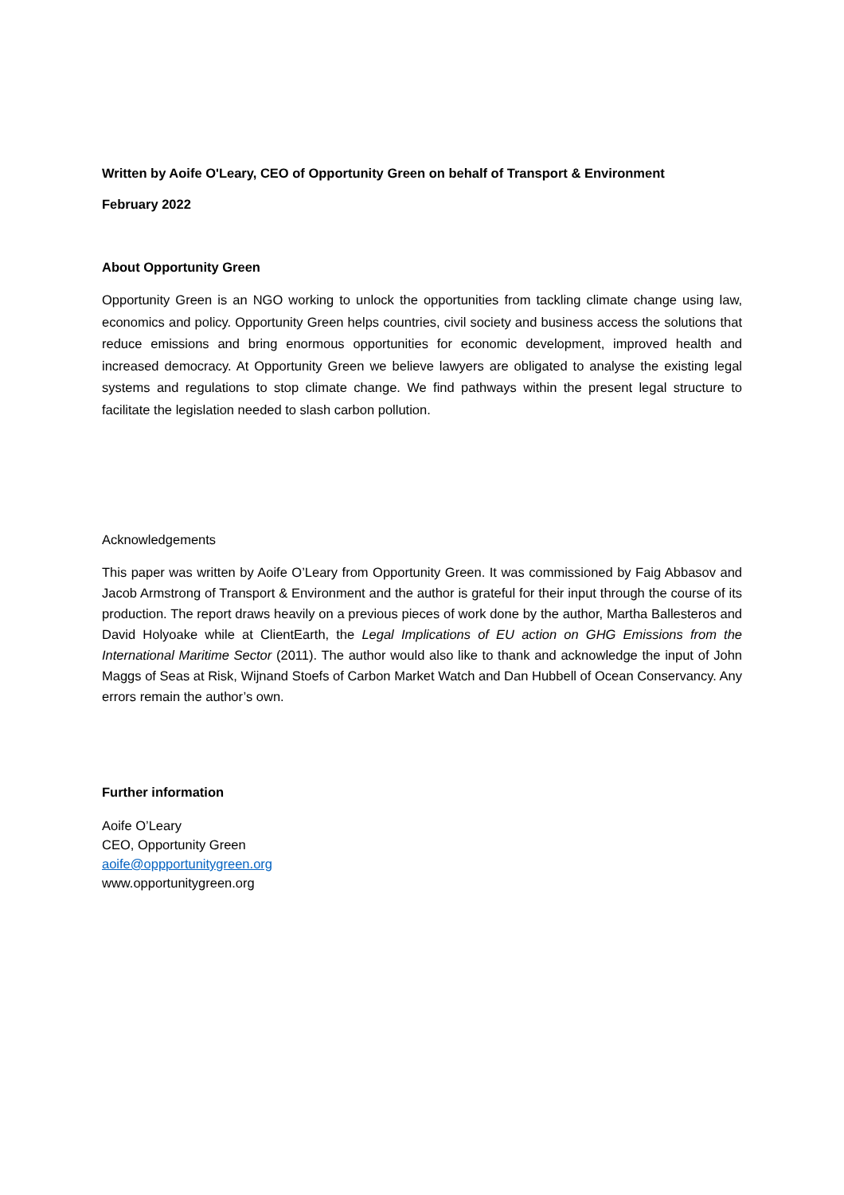Written by Aoife O'Leary, CEO of Opportunity Green on behalf of Transport & Environment
February 2022
About Opportunity Green
Opportunity Green is an NGO working to unlock the opportunities from tackling climate change using law, economics and policy. Opportunity Green helps countries, civil society and business access the solutions that reduce emissions and bring enormous opportunities for economic development, improved health and increased democracy. At Opportunity Green we believe lawyers are obligated to analyse the existing legal systems and regulations to stop climate change. We find pathways within the present legal structure to facilitate the legislation needed to slash carbon pollution.
Acknowledgements
This paper was written by Aoife O’Leary from Opportunity Green. It was commissioned by Faig Abbasov and Jacob Armstrong of Transport & Environment and the author is grateful for their input through the course of its production. The report draws heavily on a previous pieces of work done by the author, Martha Ballesteros and David Holyoake while at ClientEarth, the Legal Implications of EU action on GHG Emissions from the International Maritime Sector (2011). The author would also like to thank and acknowledge the input of John Maggs of Seas at Risk, Wijnand Stoefs of Carbon Market Watch and Dan Hubbell of Ocean Conservancy. Any errors remain the author’s own.
Further information
Aoife O’Leary
CEO, Opportunity Green
aoife@oppportunitygreen.org
www.opportunitygreen.org